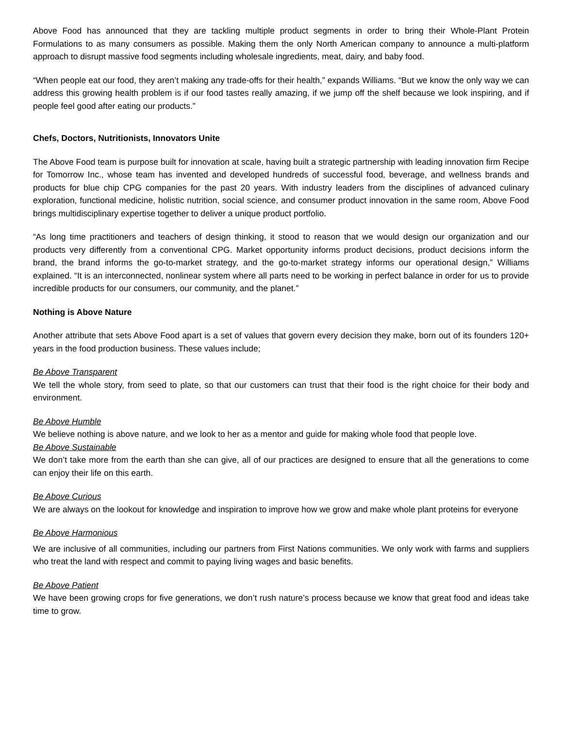Above Food has announced that they are tackling multiple product segments in order to bring their Whole-Plant Protein Formulations to as many consumers as possible. Making them the only North American company to announce a multi-platform approach to disrupt massive food segments including wholesale ingredients, meat, dairy, and baby food.
“When people eat our food, they aren’t making any trade-offs for their health,” expands Williams. “But we know the only way we can address this growing health problem is if our food tastes really amazing, if we jump off the shelf because we look inspiring, and if people feel good after eating our products.”
Chefs, Doctors, Nutritionists, Innovators Unite
The Above Food team is purpose built for innovation at scale, having built a strategic partnership with leading innovation firm Recipe for Tomorrow Inc., whose team has invented and developed hundreds of successful food, beverage, and wellness brands and products for blue chip CPG companies for the past 20 years. With industry leaders from the disciplines of advanced culinary exploration, functional medicine, holistic nutrition, social science, and consumer product innovation in the same room, Above Food brings multidisciplinary expertise together to deliver a unique product portfolio.
“As long time practitioners and teachers of design thinking, it stood to reason that we would design our organization and our products very differently from a conventional CPG. Market opportunity informs product decisions, product decisions inform the brand, the brand informs the go-to-market strategy, and the go-to-market strategy informs our operational design,” Williams explained. “It is an interconnected, nonlinear system where all parts need to be working in perfect balance in order for us to provide incredible products for our consumers, our community, and the planet.”
Nothing is Above Nature
Another attribute that sets Above Food apart is a set of values that govern every decision they make, born out of its founders 120+ years in the food production business. These values include;
Be Above Transparent
We tell the whole story, from seed to plate, so that our customers can trust that their food is the right choice for their body and environment.
Be Above Humble
We believe nothing is above nature, and we look to her as a mentor and guide for making whole food that people love.
Be Above Sustainable
We don’t take more from the earth than she can give, all of our practices are designed to ensure that all the generations to come can enjoy their life on this earth.
Be Above Curious
We are always on the lookout for knowledge and inspiration to improve how we grow and make whole plant proteins for everyone
Be Above Harmonious
We are inclusive of all communities, including our partners from First Nations communities. We only work with farms and suppliers who treat the land with respect and commit to paying living wages and basic benefits.
Be Above Patient
We have been growing crops for five generations, we don’t rush nature’s process because we know that great food and ideas take time to grow.